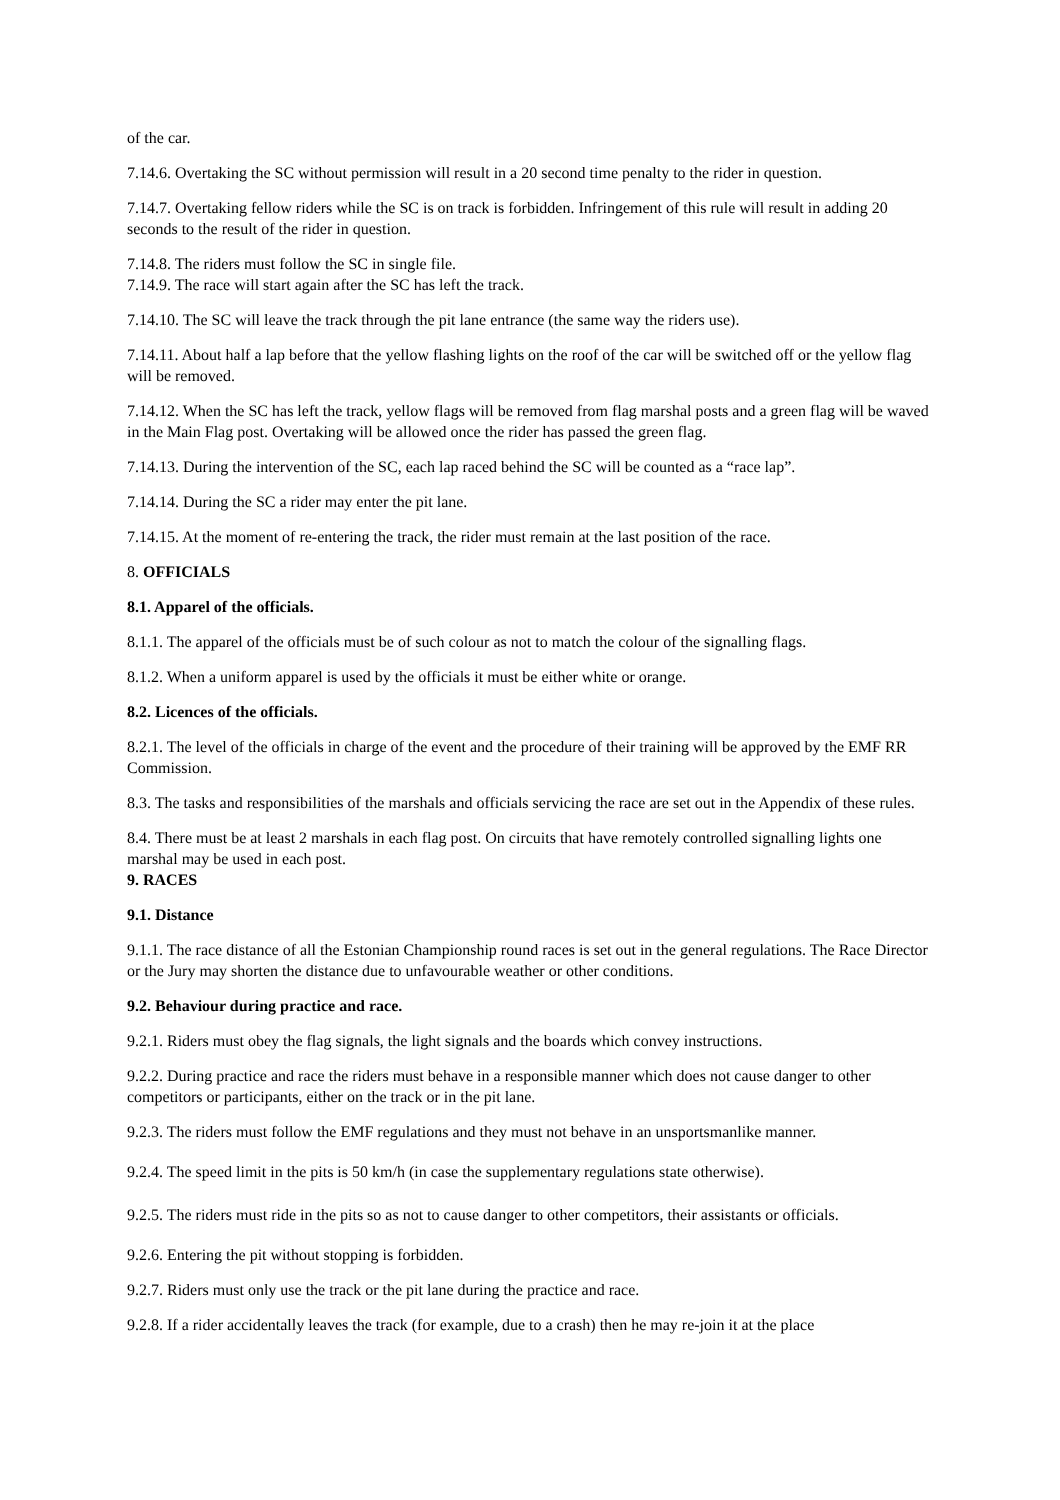of the car.
7.14.6. Overtaking the SC without permission will result in a 20 second time penalty to the rider in question.
7.14.7. Overtaking fellow riders while the SC is on track is forbidden. Infringement of this rule will result in adding 20 seconds to the result of the rider in question.
7.14.8. The riders must follow the SC in single file.
7.14.9. The race will start again after the SC has left the track.
7.14.10. The SC will leave the track through the pit lane entrance (the same way the riders use).
7.14.11. About half a lap before that the yellow flashing lights on the roof of the car will be switched off or the yellow flag will be removed.
7.14.12. When the SC has left the track, yellow flags will be removed from flag marshal posts and a green flag will be waved in the Main Flag post. Overtaking will be allowed once the rider has passed the green flag.
7.14.13. During the intervention of the SC, each lap raced behind the SC will be counted as a “race lap”.
7.14.14. During the SC a rider may enter the pit lane.
7.14.15. At the moment of re-entering the track, the rider must remain at the last position of the race.
8. OFFICIALS
8.1. Apparel of the officials.
8.1.1. The apparel of the officials must be of such colour as not to match the colour of the signalling flags.
8.1.2. When a uniform apparel is used by the officials it must be either white or orange.
8.2. Licences of the officials.
8.2.1. The level of the officials in charge of the event and the procedure of their training will be approved by the EMF RR Commission.
8.3. The tasks and responsibilities of the marshals and officials servicing the race are set out in the Appendix of these rules.
8.4. There must be at least 2 marshals in each flag post. On circuits that have remotely controlled signalling lights one marshal may be used in each post.
9. RACES
9.1. Distance
9.1.1. The race distance of all the Estonian Championship round races is set out in the general regulations. The Race Director or the Jury may shorten the distance due to unfavourable weather or other conditions.
9.2. Behaviour during practice and race.
9.2.1. Riders must obey the flag signals, the light signals and the boards which convey instructions.
9.2.2. During practice and race the riders must behave in a responsible manner which does not cause danger to other competitors or participants, either on the track or in the pit lane.
9.2.3. The riders must follow the EMF regulations and they must not behave in an unsportsmanlike manner.
9.2.4. The speed limit in the pits is 50 km/h (in case the supplementary regulations state otherwise).
9.2.5. The riders must ride in the pits so as not to cause danger to other competitors, their assistants or officials.
9.2.6. Entering the pit without stopping is forbidden.
9.2.7. Riders must only use the track or the pit lane during the practice and race.
9.2.8. If a rider accidentally leaves the track (for example, due to a crash) then he may re-join it at the place